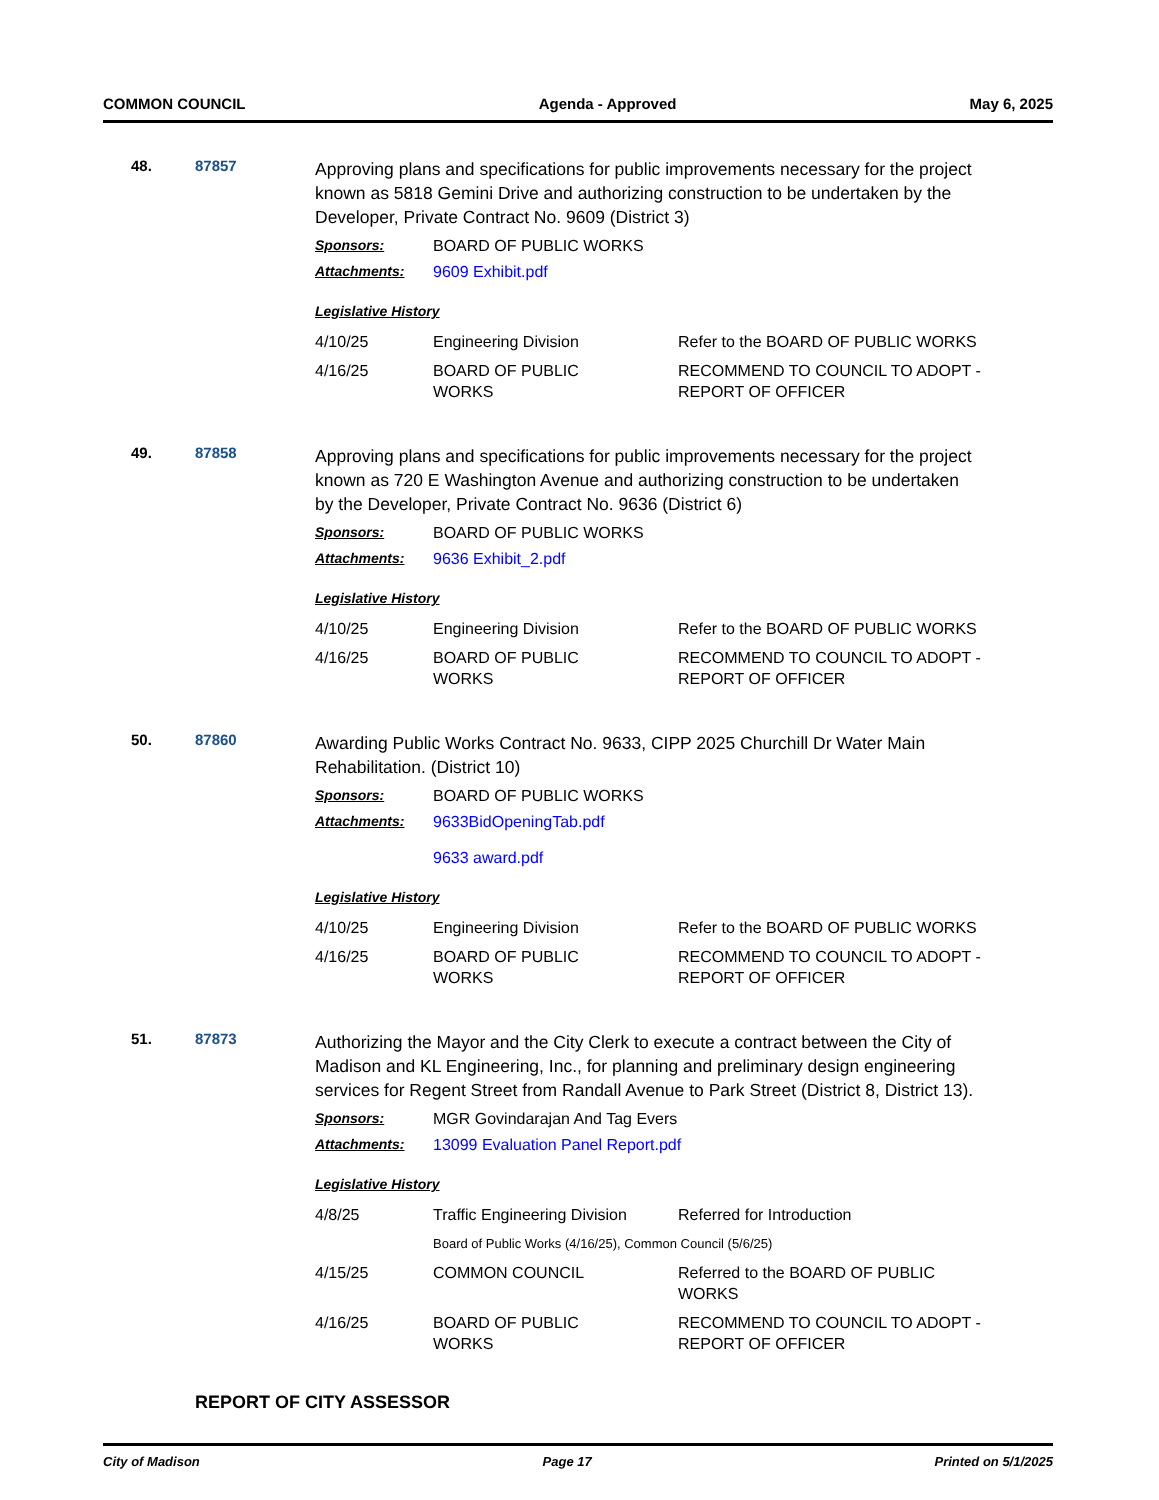COMMON COUNCIL Agenda - Approved May 6, 2025
48. 87857
Approving plans and specifications for public improvements necessary for the project known as 5818 Gemini Drive and authorizing construction to be undertaken by the Developer, Private Contract No. 9609 (District 3)
Sponsors: BOARD OF PUBLIC WORKS
Attachments: 9609 Exhibit.pdf
Legislative History
| 4/10/25 | Engineering Division | Refer to the BOARD OF PUBLIC WORKS |
| 4/16/25 | BOARD OF PUBLIC WORKS | RECOMMEND TO COUNCIL TO ADOPT - REPORT OF OFFICER |
49. 87858
Approving plans and specifications for public improvements necessary for the project known as 720 E Washington Avenue and authorizing construction to be undertaken by the Developer, Private Contract No. 9636 (District 6)
Sponsors: BOARD OF PUBLIC WORKS
Attachments: 9636 Exhibit_2.pdf
Legislative History
| 4/10/25 | Engineering Division | Refer to the BOARD OF PUBLIC WORKS |
| 4/16/25 | BOARD OF PUBLIC WORKS | RECOMMEND TO COUNCIL TO ADOPT - REPORT OF OFFICER |
50. 87860
Awarding Public Works Contract No. 9633, CIPP 2025 Churchill Dr Water Main Rehabilitation. (District 10)
Sponsors: BOARD OF PUBLIC WORKS
Attachments: 9633BidOpeningTab.pdf
9633 award.pdf
Legislative History
| 4/10/25 | Engineering Division | Refer to the BOARD OF PUBLIC WORKS |
| 4/16/25 | BOARD OF PUBLIC WORKS | RECOMMEND TO COUNCIL TO ADOPT - REPORT OF OFFICER |
51. 87873
Authorizing the Mayor and the City Clerk to execute a contract between the City of Madison and KL Engineering, Inc., for planning and preliminary design engineering services for Regent Street from Randall Avenue to Park Street (District 8, District 13).
Sponsors: MGR Govindarajan And Tag Evers
Attachments: 13099 Evaluation Panel Report.pdf
Legislative History
| 4/8/25 | Traffic Engineering Division | Referred for Introduction |
| | Board of Public Works (4/16/25), Common Council (5/6/25) | |
| 4/15/25 | COMMON COUNCIL | Referred to the BOARD OF PUBLIC WORKS |
| 4/16/25 | BOARD OF PUBLIC WORKS | RECOMMEND TO COUNCIL TO ADOPT - REPORT OF OFFICER |
REPORT OF CITY ASSESSOR
City of Madison Page 17 Printed on 5/1/2025